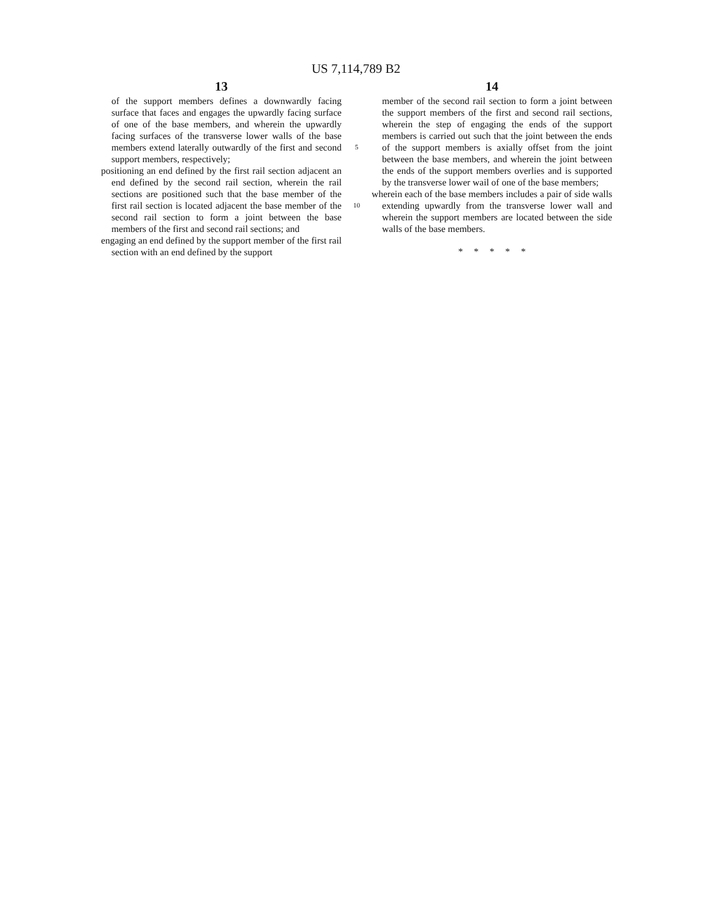US 7,114,789 B2
13
of the support members defines a downwardly facing surface that faces and engages the upwardly facing surface of one of the base members, and wherein the upwardly facing surfaces of the transverse lower walls of the base members extend laterally outwardly of the first and second support members, respectively;
positioning an end defined by the first rail section adjacent an end defined by the second rail section, wherein the rail sections are positioned such that the base member of the first rail section is located adjacent the base member of the second rail section to form a joint between the base members of the first and second rail sections; and
engaging an end defined by the support member of the first rail section with an end defined by the support
5
10
14
member of the second rail section to form a joint between the support members of the first and second rail sections, wherein the step of engaging the ends of the support members is carried out such that the joint between the ends of the support members is axially offset from the joint between the base members, and wherein the joint between the ends of the support members overlies and is supported by the transverse lower wail of one of the base members;
wherein each of the base members includes a pair of side walls extending upwardly from the transverse lower wall and wherein the support members are located between the side walls of the base members.
* * * * *